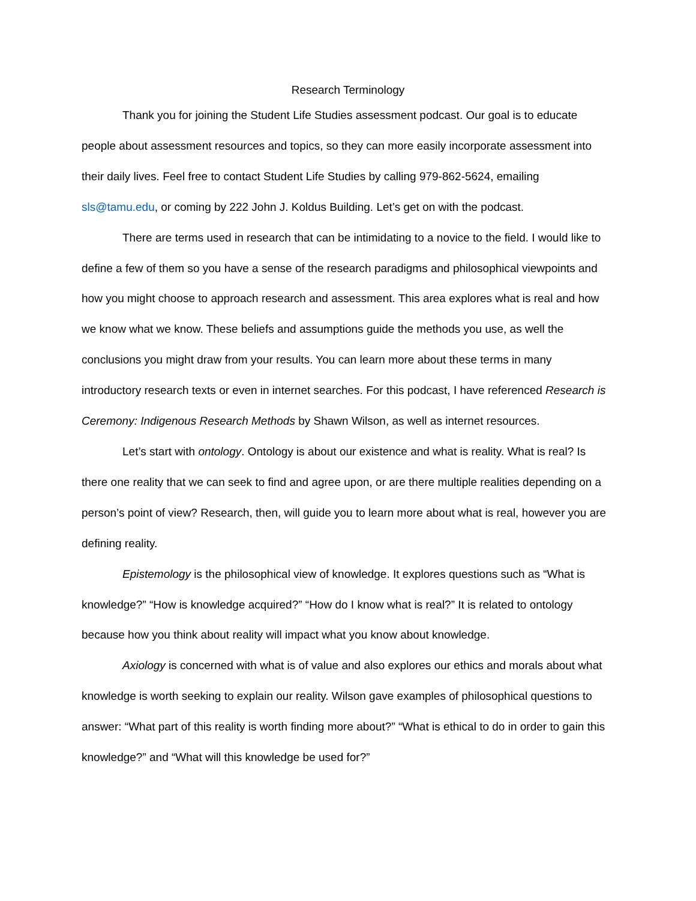Research Terminology
Thank you for joining the Student Life Studies assessment podcast. Our goal is to educate people about assessment resources and topics, so they can more easily incorporate assessment into their daily lives. Feel free to contact Student Life Studies by calling 979-862-5624, emailing sls@tamu.edu, or coming by 222 John J. Koldus Building. Let’s get on with the podcast.
There are terms used in research that can be intimidating to a novice to the field. I would like to define a few of them so you have a sense of the research paradigms and philosophical viewpoints and how you might choose to approach research and assessment. This area explores what is real and how we know what we know. These beliefs and assumptions guide the methods you use, as well the conclusions you might draw from your results. You can learn more about these terms in many introductory research texts or even in internet searches. For this podcast, I have referenced Research is Ceremony: Indigenous Research Methods by Shawn Wilson, as well as internet resources.
Let’s start with ontology. Ontology is about our existence and what is reality. What is real? Is there one reality that we can seek to find and agree upon, or are there multiple realities depending on a person’s point of view? Research, then, will guide you to learn more about what is real, however you are defining reality.
Epistemology is the philosophical view of knowledge. It explores questions such as “What is knowledge?” “How is knowledge acquired?” “How do I know what is real?” It is related to ontology because how you think about reality will impact what you know about knowledge.
Axiology is concerned with what is of value and also explores our ethics and morals about what knowledge is worth seeking to explain our reality. Wilson gave examples of philosophical questions to answer: “What part of this reality is worth finding more about?” “What is ethical to do in order to gain this knowledge?” and “What will this knowledge be used for?”